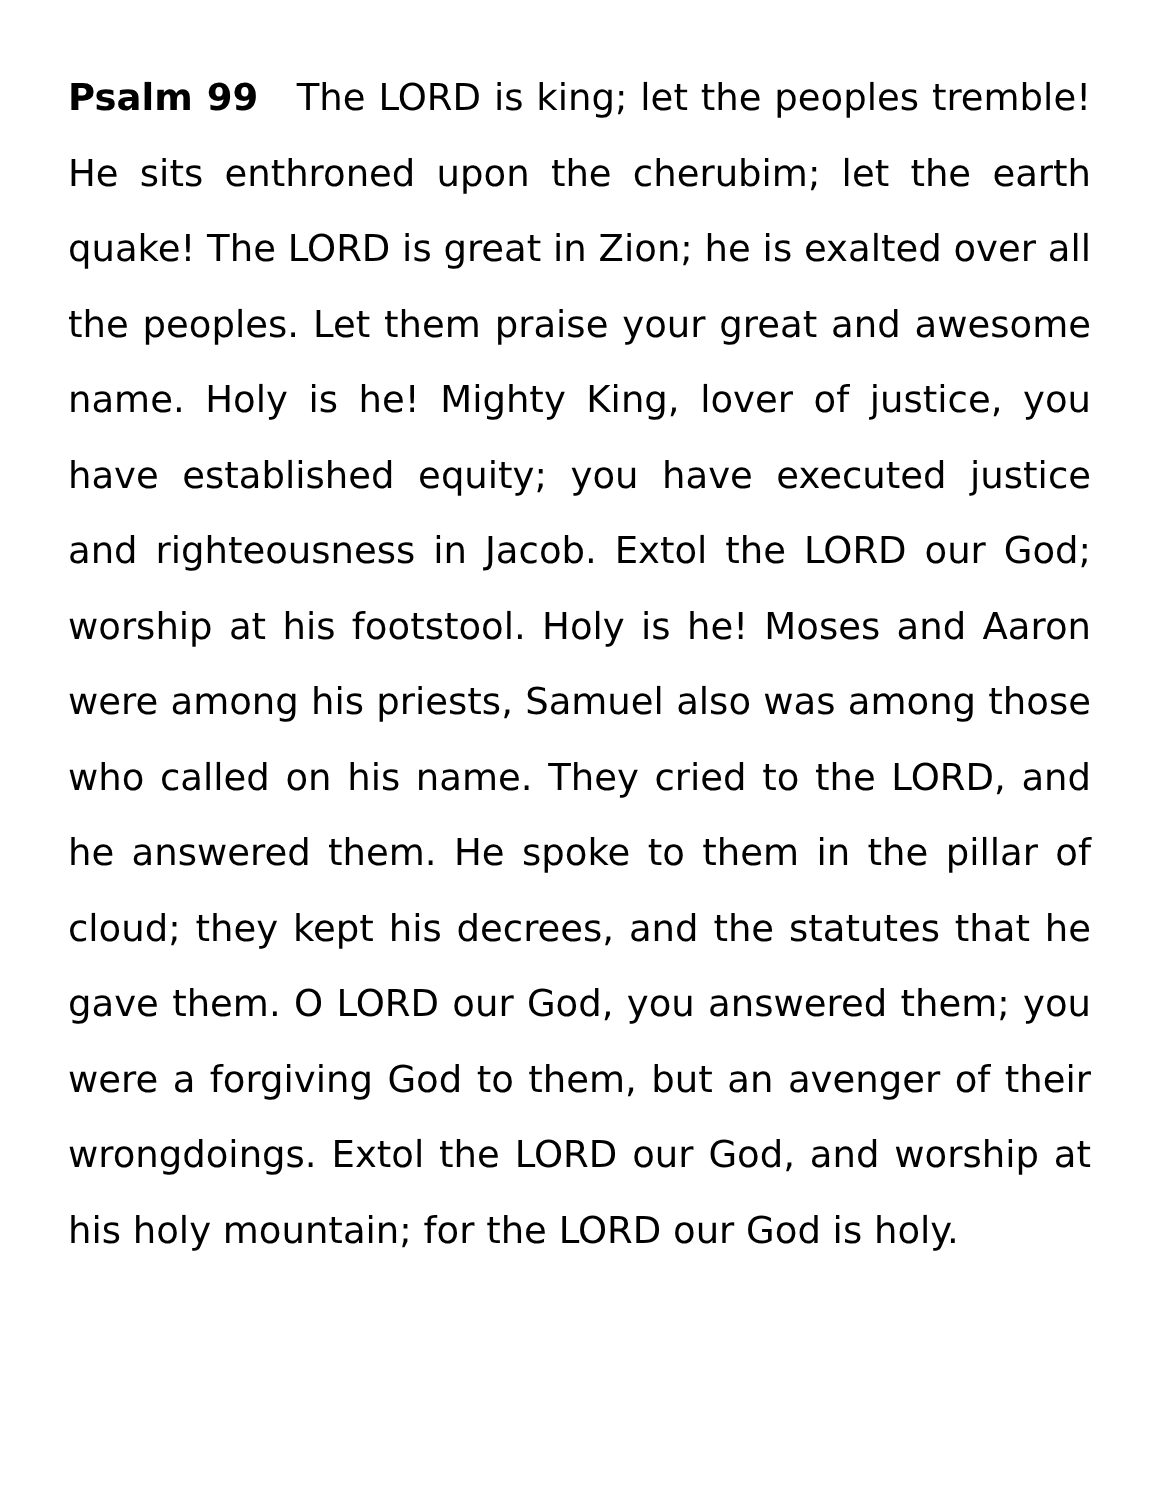Psalm 99 The LORD is king; let the peoples tremble! He sits enthroned upon the cherubim; let the earth quake! The LORD is great in Zion; he is exalted over all the peoples. Let them praise your great and awesome name. Holy is he! Mighty King, lover of justice, you have established equity; you have executed justice and righteousness in Jacob. Extol the LORD our God; worship at his footstool. Holy is he! Moses and Aaron were among his priests, Samuel also was among those who called on his name. They cried to the LORD, and he answered them. He spoke to them in the pillar of cloud; they kept his decrees, and the statutes that he gave them. O LORD our God, you answered them; you were a forgiving God to them, but an avenger of their wrongdoings. Extol the LORD our God, and worship at his holy mountain; for the LORD our God is holy.